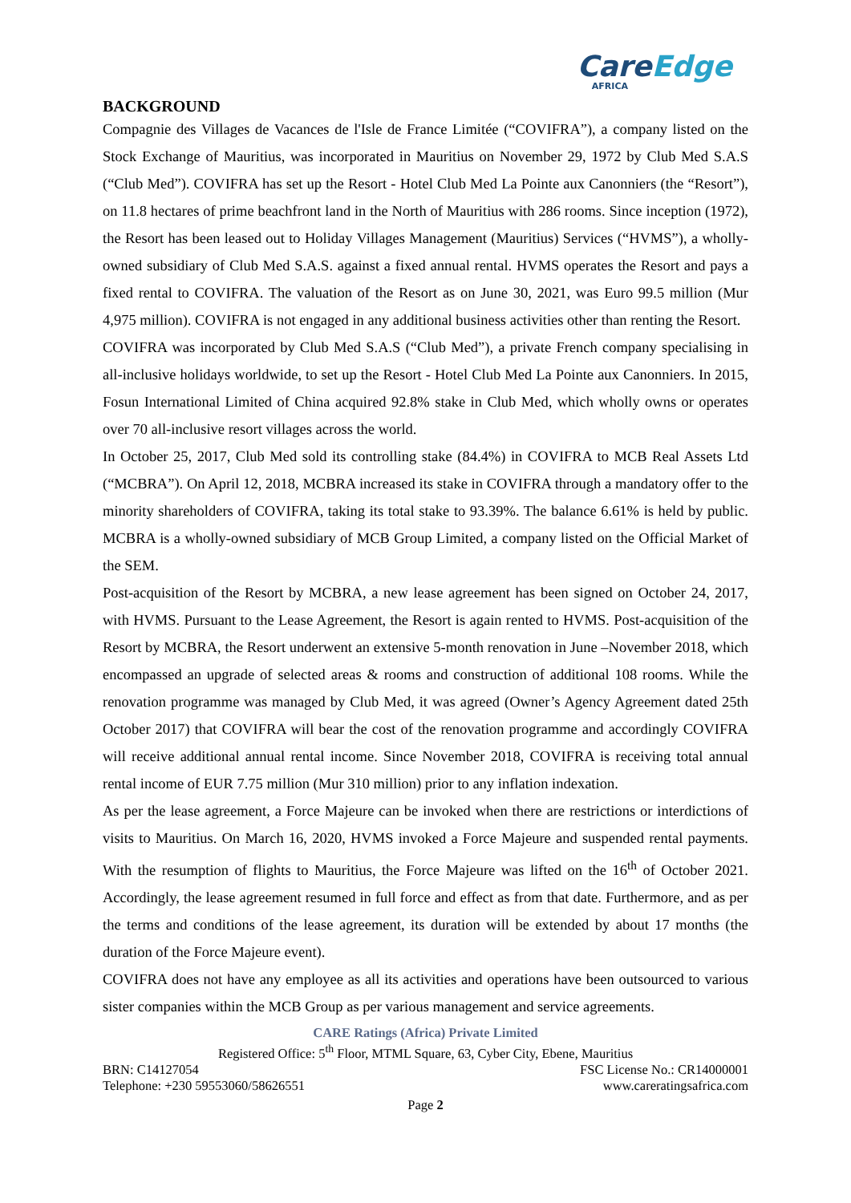CareEdge
AFRICA
BACKGROUND
Compagnie des Villages de Vacances de l'Isle de France Limitée (“COVIFRA”), a company listed on the Stock Exchange of Mauritius, was incorporated in Mauritius on November 29, 1972 by Club Med S.A.S (“Club Med”). COVIFRA has set up the Resort - Hotel Club Med La Pointe aux Canonniers (the “Resort”), on 11.8 hectares of prime beachfront land in the North of Mauritius with 286 rooms. Since inception (1972), the Resort has been leased out to Holiday Villages Management (Mauritius) Services (“HVMS”), a wholly-owned subsidiary of Club Med S.A.S. against a fixed annual rental. HVMS operates the Resort and pays a fixed rental to COVIFRA. The valuation of the Resort as on June 30, 2021, was Euro 99.5 million (Mur 4,975 million). COVIFRA is not engaged in any additional business activities other than renting the Resort.
COVIFRA was incorporated by Club Med S.A.S (“Club Med”), a private French company specialising in all-inclusive holidays worldwide, to set up the Resort - Hotel Club Med La Pointe aux Canonniers. In 2015, Fosun International Limited of China acquired 92.8% stake in Club Med, which wholly owns or operates over 70 all-inclusive resort villages across the world.
In October 25, 2017, Club Med sold its controlling stake (84.4%) in COVIFRA to MCB Real Assets Ltd (“MCBRA”). On April 12, 2018, MCBRA increased its stake in COVIFRA through a mandatory offer to the minority shareholders of COVIFRA, taking its total stake to 93.39%. The balance 6.61% is held by public. MCBRA is a wholly-owned subsidiary of MCB Group Limited, a company listed on the Official Market of the SEM.
Post-acquisition of the Resort by MCBRA, a new lease agreement has been signed on October 24, 2017, with HVMS. Pursuant to the Lease Agreement, the Resort is again rented to HVMS. Post-acquisition of the Resort by MCBRA, the Resort underwent an extensive 5-month renovation in June –November 2018, which encompassed an upgrade of selected areas & rooms and construction of additional 108 rooms. While the renovation programme was managed by Club Med, it was agreed (Owner’s Agency Agreement dated 25th October 2017) that COVIFRA will bear the cost of the renovation programme and accordingly COVIFRA will receive additional annual rental income. Since November 2018, COVIFRA is receiving total annual rental income of EUR 7.75 million (Mur 310 million) prior to any inflation indexation.
As per the lease agreement, a Force Majeure can be invoked when there are restrictions or interdictions of visits to Mauritius. On March 16, 2020, HVMS invoked a Force Majeure and suspended rental payments. With the resumption of flights to Mauritius, the Force Majeure was lifted on the 16<sup>th</sup> of October 2021. Accordingly, the lease agreement resumed in full force and effect as from that date. Furthermore, and as per the terms and conditions of the lease agreement, its duration will be extended by about 17 months (the duration of the Force Majeure event).
COVIFRA does not have any employee as all its activities and operations have been outsourced to various sister companies within the MCB Group as per various management and service agreements.
CARE Ratings (Africa) Private Limited
Registered Office: 5<sup>th</sup> Floor, MTML Square, 63, Cyber City, Ebene, Mauritius
BRN: C14127054 FSC License No.: CR14000001
Telephone: +230 59553060/58626551 www.careratingsafrica.com
Page 2